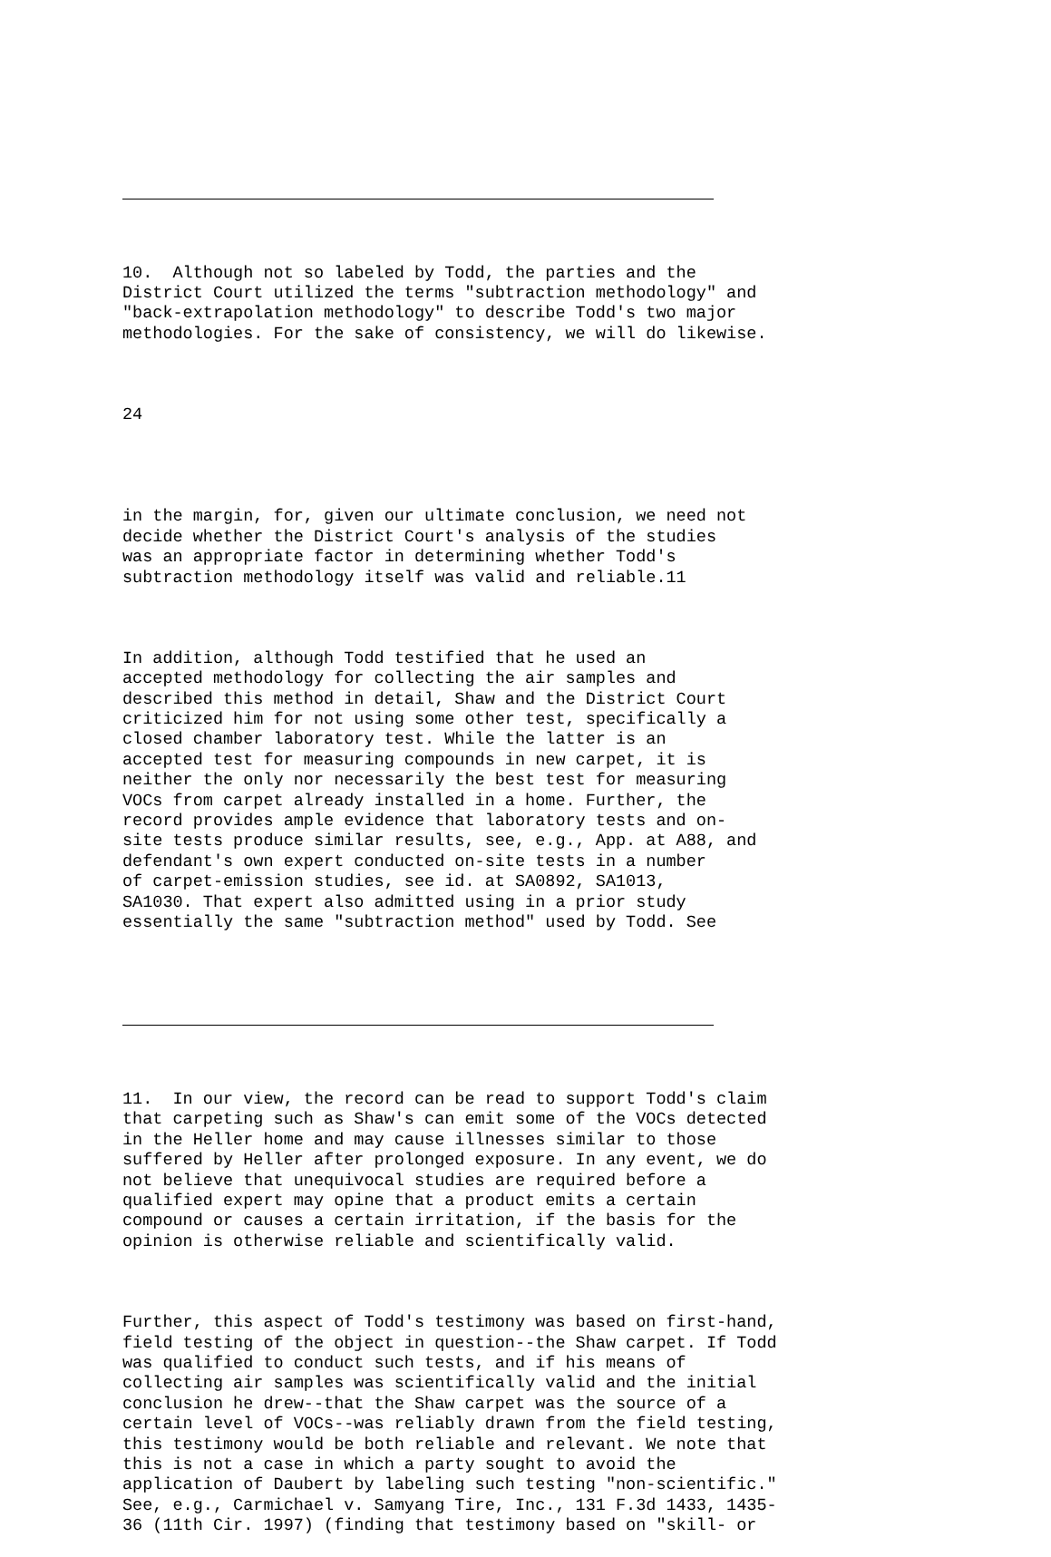10. Although not so labeled by Todd, the parties and the District Court utilized the terms "subtraction methodology" and "back-extrapolation methodology" to describe Todd's two major methodologies. For the sake of consistency, we will do likewise.
24
in the margin, for, given our ultimate conclusion, we need not decide whether the District Court's analysis of the studies was an appropriate factor in determining whether Todd's subtraction methodology itself was valid and reliable.11
In addition, although Todd testified that he used an accepted methodology for collecting the air samples and described this method in detail, Shaw and the District Court criticized him for not using some other test, specifically a closed chamber laboratory test. While the latter is an accepted test for measuring compounds in new carpet, it is neither the only nor necessarily the best test for measuring VOCs from carpet already installed in a home. Further, the record provides ample evidence that laboratory tests and on- site tests produce similar results, see, e.g., App. at A88, and defendant's own expert conducted on-site tests in a number of carpet-emission studies, see id. at SA0892, SA1013, SA1030. That expert also admitted using in a prior study essentially the same "subtraction method" used by Todd. See
11. In our view, the record can be read to support Todd's claim that carpeting such as Shaw's can emit some of the VOCs detected in the Heller home and may cause illnesses similar to those suffered by Heller after prolonged exposure. In any event, we do not believe that unequivocal studies are required before a qualified expert may opine that a product emits a certain compound or causes a certain irritation, if the basis for the opinion is otherwise reliable and scientifically valid.
Further, this aspect of Todd's testimony was based on first-hand, field testing of the object in question--the Shaw carpet. If Todd was qualified to conduct such tests, and if his means of collecting air samples was scientifically valid and the initial conclusion he drew--that the Shaw carpet was the source of a certain level of VOCs--was reliably drawn from the field testing, this testimony would be both reliable and relevant. We note that this is not a case in which a party sought to avoid the application of Daubert by labeling such testing "non-scientific." See, e.g., Carmichael v. Samyang Tire, Inc., 131 F.3d 1433, 1435- 36 (11th Cir. 1997) (finding that testimony based on "skill- or